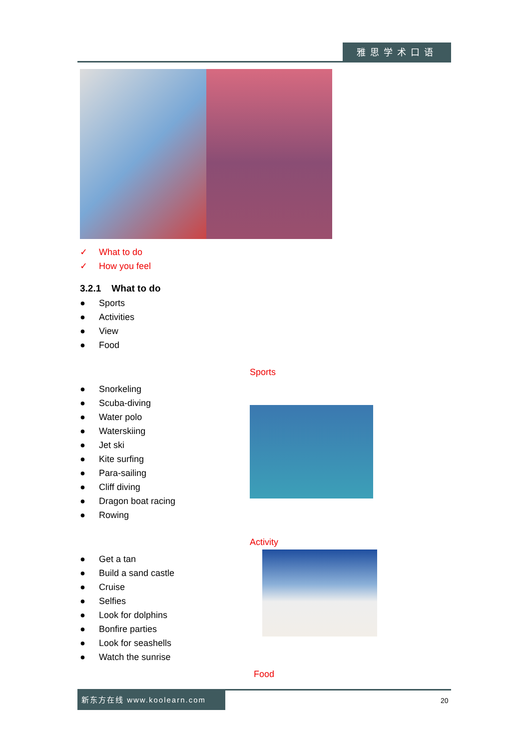雅思学术口语
✓ What to do
✓ How you feel
3.2.1 What to do
● Sports
● Activities
● View
● Food
● Snorkeling
● Scuba-diving
● Water polo
● Waterskiing
● Jet ski
● Kite surfing
● Para-sailing
● Cliff diving
● Dragon boat racing
● Rowing
Sports
● Get a tan
● Build a sand castle
● Cruise
● Selfies
● Look for dolphins
● Bonfire parties
● Look for seashells
● Watch the sunrise
Activity
Food
新东方在线 www.koolearn.com
20